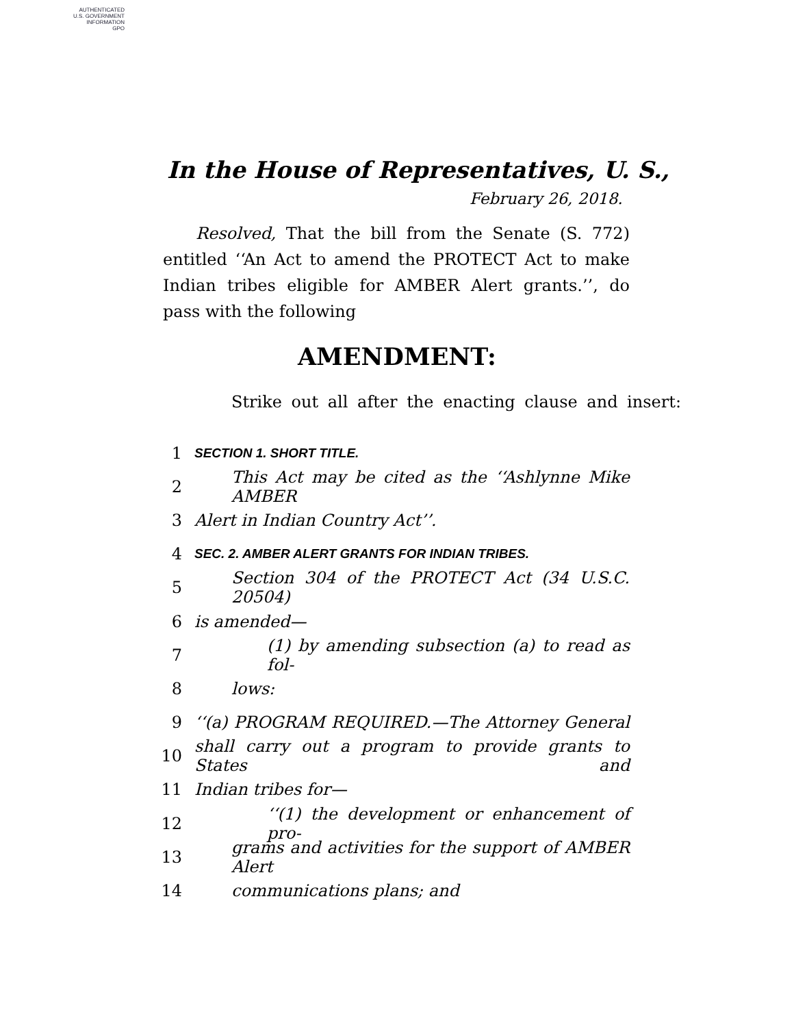AUTHENTICATED
U.S. GOVERNMENT
INFORMATION
GPO
In the House of Representatives, U. S.,
February 26, 2018.
Resolved, That the bill from the Senate (S. 772) entitled ‘‘An Act to amend the PROTECT Act to make Indian tribes eligible for AMBER Alert grants.’’, do pass with the following
AMENDMENT:
Strike out all after the enacting clause and insert:
1 SECTION 1. SHORT TITLE.
2 This Act may be cited as the ‘‘Ashlynne Mike AMBER
3 Alert in Indian Country Act’’.
4 SEC. 2. AMBER ALERT GRANTS FOR INDIAN TRIBES.
5 Section 304 of the PROTECT Act (34 U.S.C. 20504)
6 is amended—
7 (1) by amending subsection (a) to read as fol-
8 lows:
9 ‘‘(a) PROGRAM REQUIRED.—The Attorney General
10 shall carry out a program to provide grants to States and
11 Indian tribes for—
12 ‘‘(1) the development or enhancement of pro-
13 grams and activities for the support of AMBER Alert
14 communications plans; and